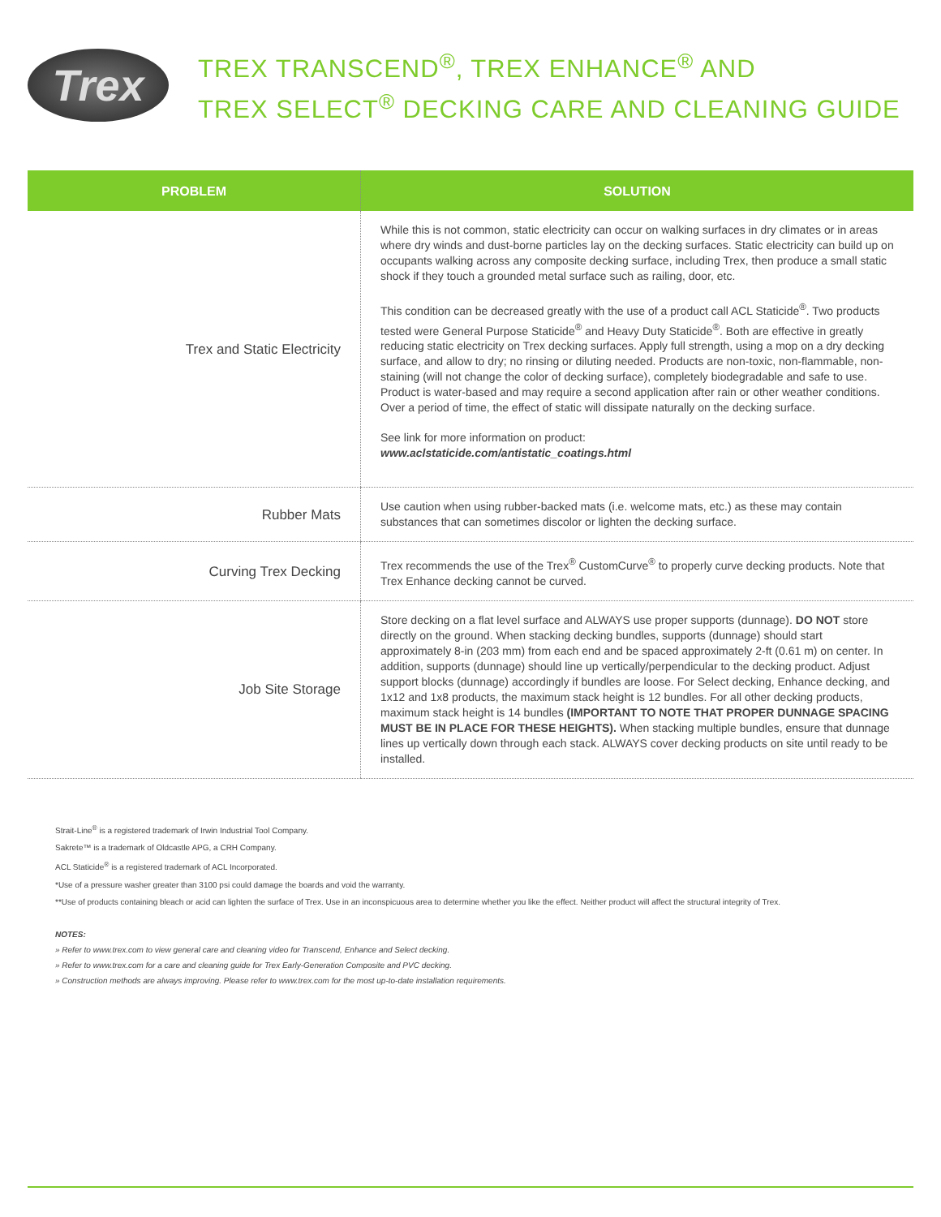Trex
TREX TRANSCEND<sup>®</sup>, TREX ENHANCE<sup>®</sup> AND
TREX SELECT<sup>®</sup> DECKING CARE AND CLEANING GUIDE
| PROBLEM | SOLUTION |
| --- | --- |
| Trex and Static Electricity | While this is not common, static electricity can occur on walking surfaces in dry climates or in areas where dry winds and dust-borne particles lay on the decking surfaces. Static electricity can build up on occupants walking across any composite decking surface, including Trex, then produce a small static shock if they touch a grounded metal surface such as railing, door, etc. This condition can be decreased greatly with the use of a product call ACL Staticide<sup>®</sup>. Two products tested were General Purpose Staticide<sup>®</sup> and Heavy Duty Staticide<sup>®</sup>. Both are effective in greatly reducing static electricity on Trex decking surfaces. Apply full strength, using a mop on a dry decking surface, and allow to dry; no rinsing or diluting needed. Products are non-toxic, non-flammable, non-staining (will not change the color of decking surface), completely biodegradable and safe to use. Product is water-based and may require a second application after rain or other weather conditions. Over a period of time, the effect of static will dissipate naturally on the decking surface. See link for more information on product: www.aclstaticide.com/antistatic_coatings.html |
| Rubber Mats | Use caution when using rubber-backed mats (i.e. welcome mats, etc.) as these may contain substances that can sometimes discolor or lighten the decking surface. |
| Curving Trex Decking | Trex recommends the use of the Trex<sup>®</sup> CustomCurve<sup>®</sup> to properly curve decking products. Note that Trex Enhance decking cannot be curved. |
| Job Site Storage | Store decking on a flat level surface and ALWAYS use proper supports (dunnage). DO NOT store directly on the ground. When stacking decking bundles, supports (dunnage) should start approximately 8-in (203 mm) from each end and be spaced approximately 2-ft (0.61 m) on center. In addition, supports (dunnage) should line up vertically/perpendicular to the decking product. Adjust support blocks (dunnage) accordingly if bundles are loose. For Select decking, Enhance decking, and 1x12 and 1x8 products, the maximum stack height is 12 bundles. For all other decking products, maximum stack height is 14 bundles (IMPORTANT TO NOTE THAT PROPER DUNNAGE SPACING MUST BE IN PLACE FOR THESE HEIGHTS). When stacking multiple bundles, ensure that dunnage lines up vertically down through each stack. ALWAYS cover decking products on site until ready to be installed. |
Strait-Line<sup>®</sup> is a registered trademark of Irwin Industrial Tool Company.
Sakrete™ is a trademark of Oldcastle APG, a CRH Company.
ACL Staticide<sup>®</sup> is a registered trademark of ACL Incorporated.
*Use of a pressure washer greater than 3100 psi could damage the boards and void the warranty.
**Use of products containing bleach or acid can lighten the surface of Trex. Use in an inconspicuous area to determine whether you like the effect. Neither product will affect the structural integrity of Trex.
NOTES:
» Refer to www.trex.com to view general care and cleaning video for Transcend, Enhance and Select decking.
» Refer to www.trex.com for a care and cleaning guide for Trex Early-Generation Composite and PVC decking.
» Construction methods are always improving. Please refer to www.trex.com for the most up-to-date installation requirements.